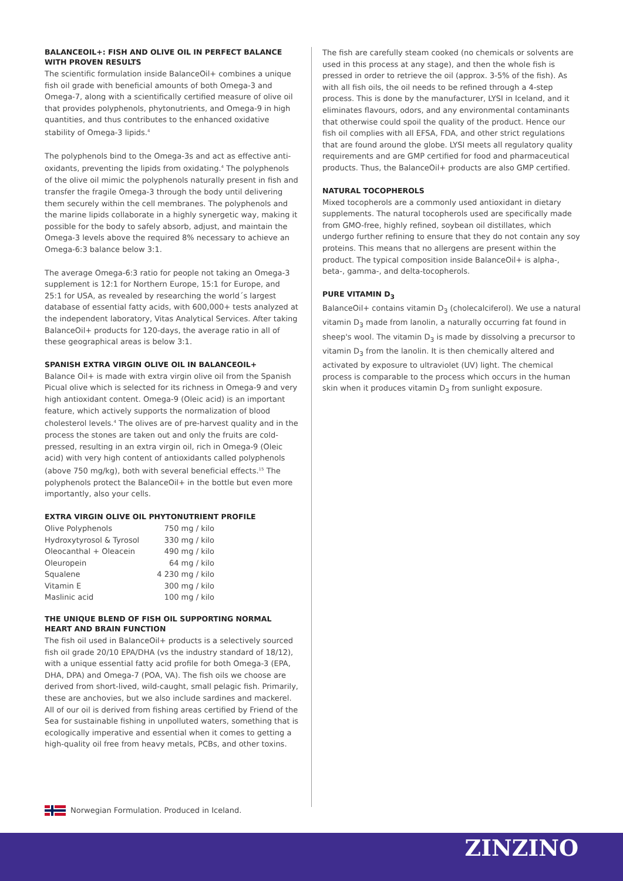BALANCEOIL+: FISH AND OLIVE OIL IN PERFECT BALANCE WITH PROVEN RESULTS
The scientific formulation inside BalanceOil+ combines a unique fish oil grade with beneficial amounts of both Omega-3 and Omega-7, along with a scientifically certified measure of olive oil that provides polyphenols, phytonutrients, and Omega-9 in high quantities, and thus contributes to the enhanced oxidative stability of Omega-3 lipids.<sup>4</sup>
The polyphenols bind to the Omega-3s and act as effective anti-oxidants, preventing the lipids from oxidating.<sup>4</sup> The polyphenols of the olive oil mimic the polyphenols naturally present in fish and transfer the fragile Omega-3 through the body until delivering them securely within the cell membranes. The polyphenols and the marine lipids collaborate in a highly synergetic way, making it possible for the body to safely absorb, adjust, and maintain the Omega-3 levels above the required 8% necessary to achieve an Omega-6:3 balance below 3:1.
The average Omega-6:3 ratio for people not taking an Omega-3 supplement is 12:1 for Northern Europe, 15:1 for Europe, and 25:1 for USA, as revealed by researching the world´s largest database of essential fatty acids, with 600,000+ tests analyzed at the independent laboratory, Vitas Analytical Services. After taking BalanceOil+ products for 120-days, the average ratio in all of these geographical areas is below 3:1.
SPANISH EXTRA VIRGIN OLIVE OIL IN BALANCEOIL+
Balance Oil+ is made with extra virgin olive oil from the Spanish Picual olive which is selected for its richness in Omega-9 and very high antioxidant content. Omega-9 (Oleic acid) is an important feature, which actively supports the normalization of blood cholesterol levels.<sup>4</sup> The olives are of pre-harvest quality and in the process the stones are taken out and only the fruits are cold-pressed, resulting in an extra virgin oil, rich in Omega-9 (Oleic acid) with very high content of antioxidants called polyphenols (above 750 mg/kg), both with several beneficial effects.<sup>15</sup> The polyphenols protect the BalanceOil+ in the bottle but even more importantly, also your cells.
EXTRA VIRGIN OLIVE OIL PHYTONUTRIENT PROFILE
| Olive Polyphenols | 750 mg / kilo |
| Hydroxytyrosol & Tyrosol | 330 mg / kilo |
| Oleocanthal + Oleacein | 490 mg / kilo |
| Oleuropein | 64 mg / kilo |
| Squalene | 4 230 mg / kilo |
| Vitamin E | 300 mg / kilo |
| Maslinic acid | 100 mg / kilo |
THE UNIQUE BLEND OF FISH OIL SUPPORTING NORMAL HEART AND BRAIN FUNCTION
The fish oil used in BalanceOil+ products is a selectively sourced fish oil grade 20/10 EPA/DHA (vs the industry standard of 18/12), with a unique essential fatty acid profile for both Omega-3 (EPA, DHA, DPA) and Omega-7 (POA, VA). The fish oils we choose are derived from short-lived, wild-caught, small pelagic fish. Primarily, these are anchovies, but we also include sardines and mackerel. All of our oil is derived from fishing areas certified by Friend of the Sea for sustainable fishing in unpolluted waters, something that is ecologically imperative and essential when it comes to getting a high-quality oil free from heavy metals, PCBs, and other toxins.
The fish are carefully steam cooked (no chemicals or solvents are used in this process at any stage), and then the whole fish is pressed in order to retrieve the oil (approx. 3-5% of the fish). As with all fish oils, the oil needs to be refined through a 4-step process. This is done by the manufacturer, LYSI in Iceland, and it eliminates flavours, odors, and any environmental contaminants that otherwise could spoil the quality of the product. Hence our fish oil complies with all EFSA, FDA, and other strict regulations that are found around the globe. LYSI meets all regulatory quality requirements and are GMP certified for food and pharmaceutical products. Thus, the BalanceOil+ products are also GMP certified.
NATURAL TOCOPHEROLS
Mixed tocopherols are a commonly used antioxidant in dietary supplements. The natural tocopherols used are specifically made from GMO-free, highly refined, soybean oil distillates, which undergo further refining to ensure that they do not contain any soy proteins. This means that no allergens are present within the product. The typical composition inside BalanceOil+ is alpha-, beta-, gamma-, and delta-tocopherols.
PURE VITAMIN D<sub>3</sub>
BalanceOil+ contains vitamin D<sub>3</sub> (cholecalciferol). We use a natural vitamin D<sub>3</sub> made from lanolin, a naturally occurring fat found in sheep's wool. The vitamin D<sub>3</sub> is made by dissolving a precursor to vitamin D<sub>3</sub> from the lanolin. It is then chemically altered and activated by exposure to ultraviolet (UV) light. The chemical process is comparable to the process which occurs in the human skin when it produces vitamin D<sub>3</sub> from sunlight exposure.
Norwegian Formulation. Produced in Iceland.
ZINZINO